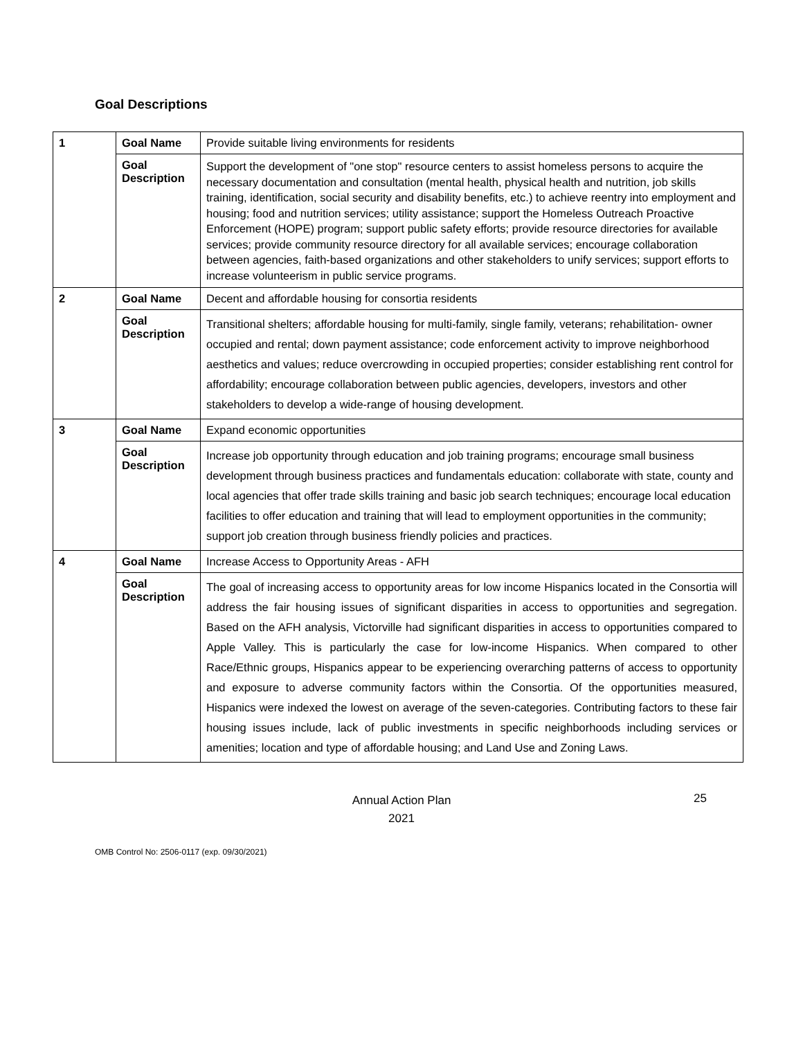Goal Descriptions
| 1 | Goal Name | Provide suitable living environments for residents |
| | Goal Description | Support the development of "one stop" resource centers to assist homeless persons to acquire the necessary documentation and consultation (mental health, physical health and nutrition, job skills training, identification, social security and disability benefits, etc.) to achieve reentry into employment and housing; food and nutrition services; utility assistance; support the Homeless Outreach Proactive Enforcement (HOPE) program; support public safety efforts; provide resource directories for available services; provide community resource directory for all available services; encourage collaboration between agencies, faith-based organizations and other stakeholders to unify services; support efforts to increase volunteerism in public service programs. |
| 2 | Goal Name | Decent and affordable housing for consortia residents |
| | Goal Description | Transitional shelters; affordable housing for multi-family, single family, veterans; rehabilitation- owner occupied and rental; down payment assistance; code enforcement activity to improve neighborhood aesthetics and values; reduce overcrowding in occupied properties; consider establishing rent control for affordability; encourage collaboration between public agencies, developers, investors and other stakeholders to develop a wide-range of housing development. |
| 3 | Goal Name | Expand economic opportunities |
| | Goal Description | Increase job opportunity through education and job training programs; encourage small business development through business practices and fundamentals education: collaborate with state, county and local agencies that offer trade skills training and basic job search techniques; encourage local education facilities to offer education and training that will lead to employment opportunities in the community; support job creation through business friendly policies and practices. |
| 4 | Goal Name | Increase Access to Opportunity Areas - AFH |
| | Goal Description | The goal of increasing access to opportunity areas for low income Hispanics located in the Consortia will address the fair housing issues of significant disparities in access to opportunities and segregation. Based on the AFH analysis, Victorville had significant disparities in access to opportunities compared to Apple Valley. This is particularly the case for low-income Hispanics. When compared to other Race/Ethnic groups, Hispanics appear to be experiencing overarching patterns of access to opportunity and exposure to adverse community factors within the Consortia. Of the opportunities measured, Hispanics were indexed the lowest on average of the seven-categories. Contributing factors to these fair housing issues include, lack of public investments in specific neighborhoods including services or amenities; location and type of affordable housing; and Land Use and Zoning Laws. |
Annual Action Plan
2021
25
OMB Control No: 2506-0117 (exp. 09/30/2021)